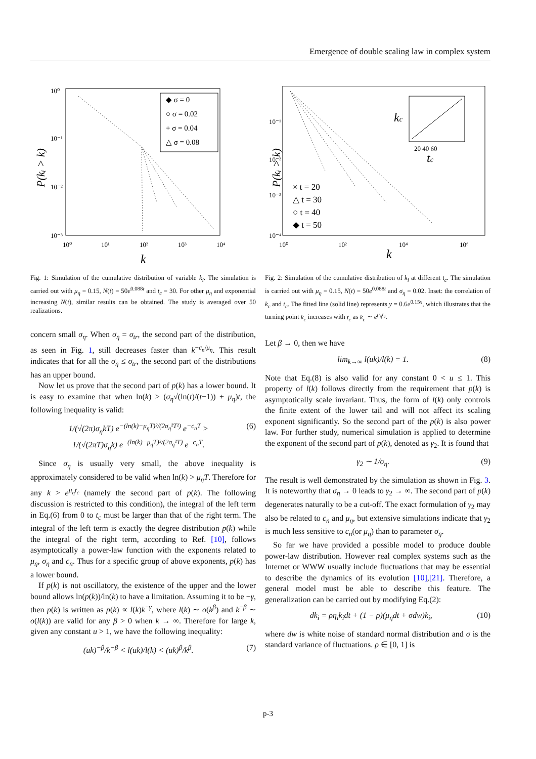Emergence of double scaling law in complex system
◆ σ = 0
○ σ = 0.02
+ σ = 0.04
△ σ = 0.08
10⁰
10⁻¹
10⁻²
10⁻³
10⁰
10¹
10²
10³
10⁴
k
P(kᵢ > k)
Fig. 1: Simulation of the cumulative distribution of variable k<sub>i</sub>. The simulation is carried out with μ<sub>η</sub> = 0.15, N(t) = 50e<sup>0.088t</sup> and t<sub>c</sub> = 30. For other μ<sub>η</sub> and exponential increasing N(t), similar results can be obtained. The study is averaged over 50 realizations.
concern small σ<sub>η</sub>. When σ<sub>η</sub> = σ<sub>tr</sub>, the second part of the distribution, as seen in Fig. 1, still decreases faster than k<sup>−c<sub>n</sub>/μ<sub>η</sub></sup>. This result indicates that for all the σ<sub>η</sub> ≤ σ<sub>tr</sub>, the second part of the distributions has an upper bound.
Now let us prove that the second part of p(k) has a lower bound. It is easy to examine that when ln(k) > (σ<sub>η</sub>√(ln(t)/(t−1)) + μ<sub>η</sub>)t, the following inequality is valid:
1/(√(2π)σ<sub>η</sub>kT) e<sup>−(ln(k)−μ<sub>η</sub>T)²/(2σ<sub>η</sub>²T²)</sup> e<sup>−c<sub>n</sub>T</sup> >
1/(√(2πT)σ<sub>η</sub>k) e<sup>−(ln(k)−μ<sub>η</sub>T)²/(2σ<sub>η</sub>²T)</sup> e<sup>−c<sub>n</sub>T</sup>. (6)
Since σ<sub>η</sub> is usually very small, the above inequality is approximately considered to be valid when ln(k) > μ<sub>η</sub>T. Therefore for any k > e<sup>μ<sub>η</sub>t<sub>c</sub></sup> (namely the second part of p(k). The following discussion is restricted to this condition), the integral of the left term in Eq.(6) from 0 to t<sub>c</sub> must be larger than that of the right term. The integral of the left term is exactly the degree distribution p(k) while the integral of the right term, according to Ref. [10], follows asymptotically a power-law function with the exponents related to μ<sub>η</sub>, σ<sub>η</sub> and c<sub>n</sub>. Thus for a specific group of above exponents, p(k) has a lower bound.
If p(k) is not oscillatory, the existence of the upper and the lower bound allows ln(p(k))/ln(k) to have a limitation. Assuming it to be −γ, then p(k) is written as p(k) ∝ l(k)k<sup>−γ</sup>, where l(k) ∼ o(k<sup>β</sup>) and k<sup>−β</sup> ∼ o(l(k)) are valid for any β > 0 when k → ∞. Therefore for large k, given any constant u > 1, we have the following inequality:
(uk)<sup>−β</sup>/k<sup>−β</sup> < l(uk)/l(k) < (uk)<sup>β</sup>/k<sup>β</sup>. (7)
kc
tc
20 40 60
10⁻¹
10⁻²
10⁻³
10⁻⁴
× t = 20
△ t = 30
○ t = 40
◆ t = 50
10⁰
10²
10⁴
10⁶
k
P(kᵢ > k)
Fig. 2: Simulation of the cumulative distribution of k<sub>i</sub> at different t<sub>c</sub>. The simulation is carried out with μ<sub>η</sub> = 0.15, N(t) = 50e<sup>0.088t</sup> and σ<sub>η</sub> = 0.02. Inset: the correlation of k<sub>c</sub> and t<sub>c</sub>. The fitted line (solid line) represents y = 0.6e<sup>0.15x</sup>, which illustrates that the turning point k<sub>c</sub> increases with t<sub>c</sub> as k<sub>c</sub> ∼ e<sup>μ<sub>η</sub>t<sub>c</sub></sup>.
Let β → 0, then we have
lim<sub>k→∞</sub> l(uk)/l(k) = 1. (8)
Note that Eq.(8) is also valid for any constant 0 < u ≤ 1. This property of l(k) follows directly from the requirement that p(k) is asymptotically scale invariant. Thus, the form of l(k) only controls the finite extent of the lower tail and will not affect its scaling exponent significantly. So the second part of the p(k) is also power law. For further study, numerical simulation is applied to determine the exponent of the second part of p(k), denoted as γ<sub>2</sub>. It is found that
γ<sub>2</sub> ∼ 1/σ<sub>η</sub>. (9)
The result is well demonstrated by the simulation as shown in Fig. 3. It is noteworthy that σ<sub>η</sub> → 0 leads to γ<sub>2</sub> → ∞. The second part of p(k) degenerates naturally to be a cut-off. The exact formulation of γ<sub>2</sub> may also be related to c<sub>n</sub> and μ<sub>η</sub>, but extensive simulations indicate that γ<sub>2</sub> is much less sensitive to c<sub>n</sub>(or μ<sub>η</sub>) than to parameter σ<sub>η</sub>.
So far we have provided a possible model to produce double power-law distribution. However real complex systems such as the Internet or WWW usually include fluctuations that may be essential to describe the dynamics of its evolution [10],[21]. Therefore, a general model must be able to describe this feature. The generalization can be carried out by modifying Eq.(2):
dk<sub>i</sub> = ρη<sub>i</sub>k<sub>i</sub>dt + (1 − ρ)(μ<sub>η</sub>dt + σdw)k<sub>i</sub>, (10)
where dw is white noise of standard normal distribution and σ is the standard variance of fluctuations. ρ ∈ [0, 1] is
p-3